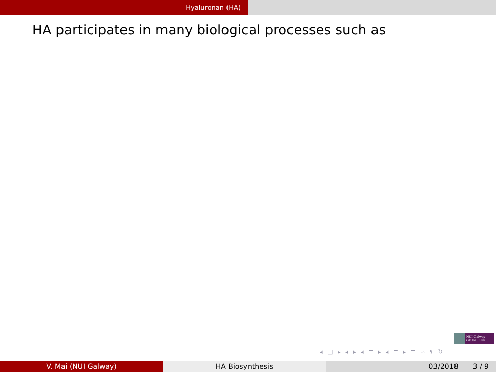Hyaluronan (HA)
HA participates in many biological processes such as
NUI Galway
OÉ Gaillimh
◂ □ ▸ ◂ ▸ ◂ ≡ ▸ ◂ ≡ ▸ ≡ ∽ ९ ↻
V. Mai (NUI Galway) HA Biosynthesis 03/2018 3 / 9